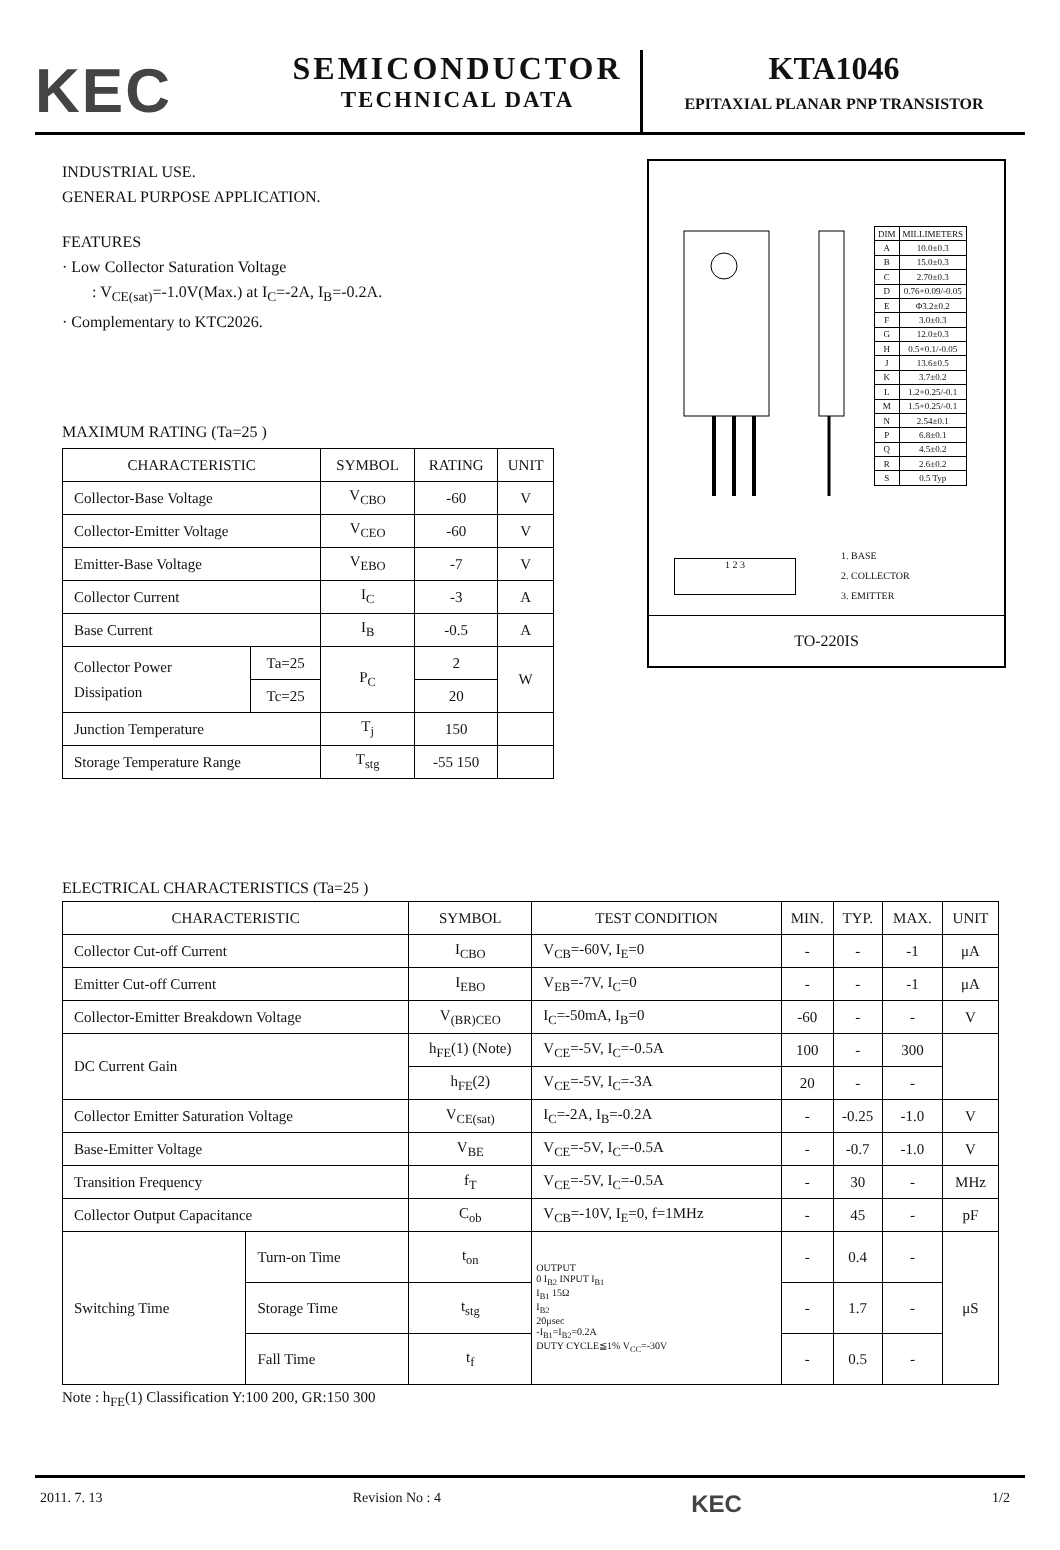KEC
SEMICONDUCTOR
TECHNICAL DATA
KTA1046
EPITAXIAL PLANAR PNP TRANSISTOR
INDUSTRIAL USE.
GENERAL PURPOSE APPLICATION.
FEATURES
· Low Collector Saturation Voltage
: V<sub>CE(sat)</sub>=-1.0V(Max.) at I<sub>C</sub>=-2A, I<sub>B</sub>=-0.2A.
· Complementary to KTC2026.
MAXIMUM RATING (Ta=25 )
| CHARACTERISTIC | | SYMBOL | RATING | UNIT |
| --- | --- | --- | --- | --- |
| Collector-Base Voltage | | V<sub>CBO</sub> | -60 | V |
| Collector-Emitter Voltage | | V<sub>CEO</sub> | -60 | V |
| Emitter-Base Voltage | | V<sub>EBO</sub> | -7 | V |
| Collector Current | | I<sub>C</sub> | -3 | A |
| Base Current | | I<sub>B</sub> | -0.5 | A |
| Collector Power Dissipation | Ta=25 | P<sub>C</sub> | 2 | W |
| | Tc=25 | | 20 | |
| Junction Temperature | | T<sub>j</sub> | 150 | |
| Storage Temperature Range | | T<sub>stg</sub> | -55 150 | |
| DIM | MILLIMETERS |
| --- | --- |
| A | 10.0±0.3 |
| B | 15.0±0.3 |
| C | 2.70±0.3 |
| D | 0.76+0.09/-0.05 |
| E | Φ3.2±0.2 |
| F | 3.0±0.3 |
| G | 12.0±0.3 |
| H | 0.5+0.1/-0.05 |
| J | 13.6±0.5 |
| K | 3.7±0.2 |
| L | 1.2+0.25/-0.1 |
| M | 1.5+0.25/-0.1 |
| N | 2.54±0.1 |
| P | 6.8±0.1 |
| Q | 4.5±0.2 |
| R | 2.6±0.2 |
| S | 0.5 Typ |
1 2 3
1. BASE
2. COLLECTOR
3. EMITTER
TO-220IS
ELECTRICAL CHARACTERISTICS (Ta=25 )
| CHARACTERISTIC | | SYMBOL | TEST CONDITION | MIN. | TYP. | MAX. | UNIT |
| --- | --- | --- | --- | --- | --- | --- | --- |
| Collector Cut-off Current | | I<sub>CBO</sub> | V<sub>CB</sub>=-60V, I<sub>E</sub>=0 | - | - | -1 | μA |
| Emitter Cut-off Current | | I<sub>EBO</sub> | V<sub>EB</sub>=-7V, I<sub>C</sub>=0 | - | - | -1 | μA |
| Collector-Emitter Breakdown Voltage | | V<sub>(BR)CEO</sub> | I<sub>C</sub>=-50mA, I<sub>B</sub>=0 | -60 | - | - | V |
| DC Current Gain | | h<sub>FE</sub>(1) (Note) | V<sub>CE</sub>=-5V, I<sub>C</sub>=-0.5A | 100 | - | 300 | |
| | | h<sub>FE</sub>(2) | V<sub>CE</sub>=-5V, I<sub>C</sub>=-3A | 20 | - | - | |
| Collector Emitter Saturation Voltage | | V<sub>CE(sat)</sub> | I<sub>C</sub>=-2A, I<sub>B</sub>=-0.2A | - | -0.25 | -1.0 | V |
| Base-Emitter Voltage | | V<sub>BE</sub> | V<sub>CE</sub>=-5V, I<sub>C</sub>=-0.5A | - | -0.7 | -1.0 | V |
| Transition Frequency | | f<sub>T</sub> | V<sub>CE</sub>=-5V, I<sub>C</sub>=-0.5A | - | 30 | - | MHz |
| Collector Output Capacitance | | C<sub>ob</sub> | V<sub>CB</sub>=-10V, I<sub>E</sub>=0, f=1MHz | - | 45 | - | pF |
| Switching Time | Turn-on Time | t<sub>on</sub> | OUTPUT 0 I<sub>B2</sub> INPUT I<sub>B1</sub> I<sub>B1</sub> 15Ω I<sub>B2</sub> 20μsec -I<sub>B1</sub>=I<sub>B2</sub>=0.2A DUTY CYCLE≦1% V<sub>CC</sub>=-30V | - | 0.4 | - | μS |
| | Storage Time | t<sub>stg</sub> | | - | 1.7 | - | |
| | Fall Time | t<sub>f</sub> | | - | 0.5 | - | |
Note : h<sub>FE</sub>(1) Classification Y:100 200, GR:150 300
2011. 7. 13 Revision No : 4 KEC 1/2